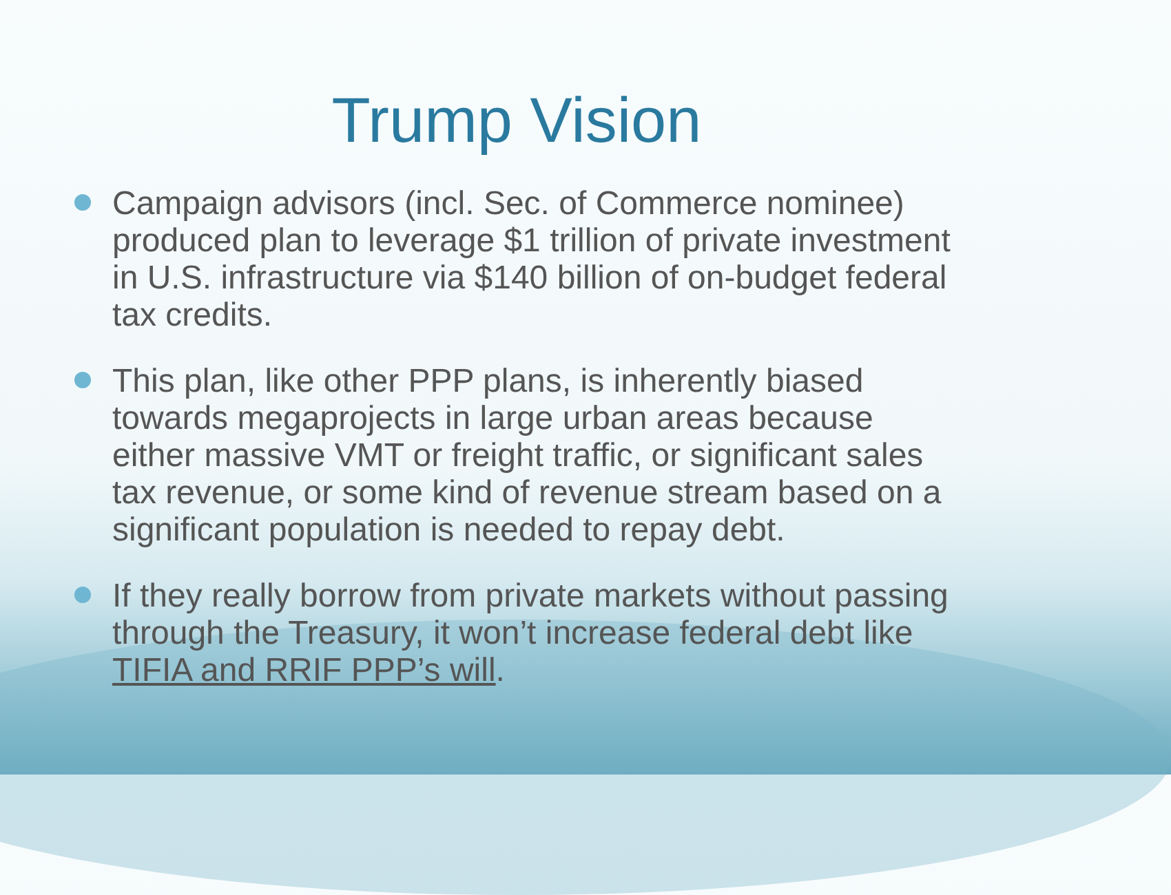Trump Vision
Campaign advisors (incl. Sec. of Commerce nominee) produced plan to leverage $1 trillion of private investment in U.S. infrastructure via $140 billion of on-budget federal tax credits.
This plan, like other PPP plans, is inherently biased towards megaprojects in large urban areas because either massive VMT or freight traffic, or significant sales tax revenue, or some kind of revenue stream based on a significant population is needed to repay debt.
If they really borrow from private markets without passing through the Treasury, it won’t increase federal debt like TIFIA and RRIF PPP’s will.